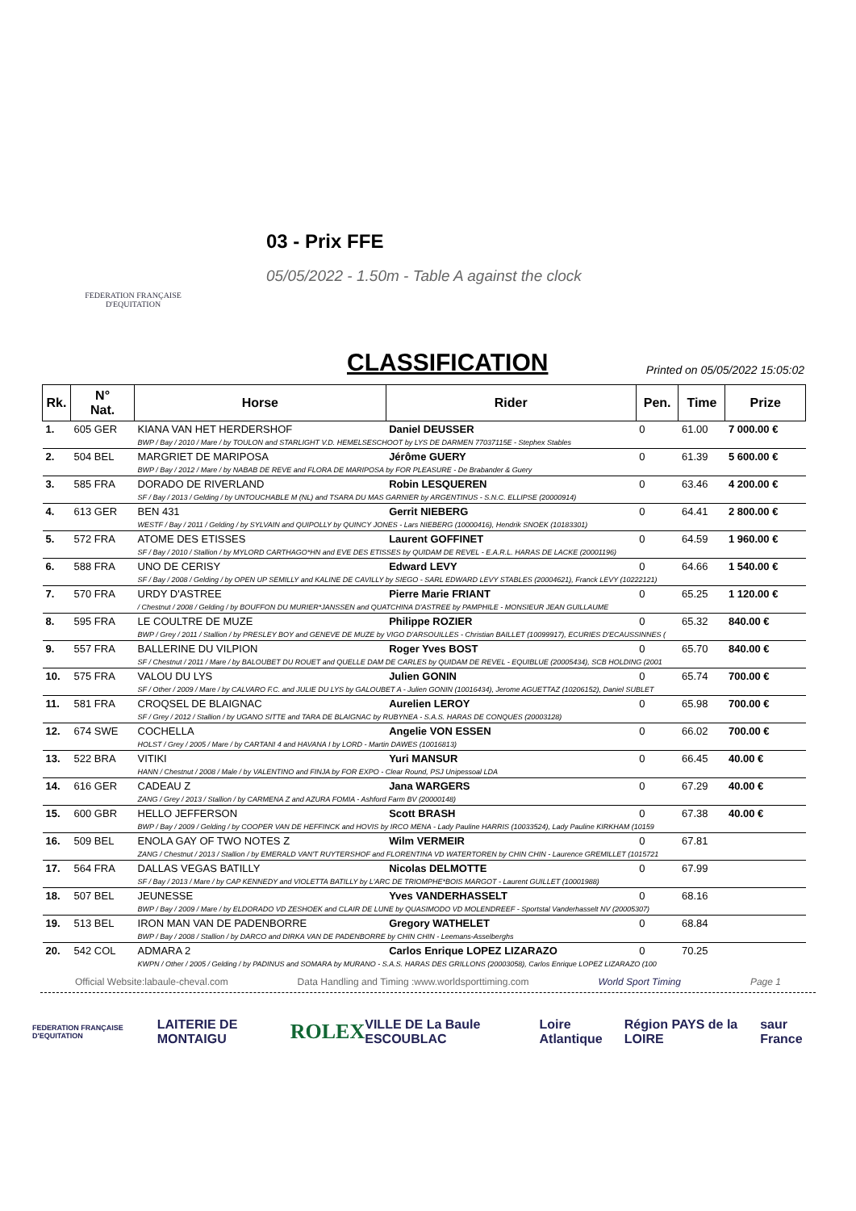FEDERATION FRANÇAISE
D'EQUITATION
03 - Prix FFE
05/05/2022 - 1.50m - Table A against the clock
CLASSIFICATION
Printed on 05/05/2022 15:05:02
| Rk. | N° Nat. | Horse | Rider | Pen. | Time | Prize |
| --- | --- | --- | --- | --- | --- | --- |
| 1. | 605 GER | KIANA VAN HET HERDERSHOF | Daniel DEUSSER | 0 | 61.00 | 7 000.00 € |
| | | BWP / Bay / 2010 / Mare / by TOULON and STARLIGHT V.D. HEMELSESCHOOT by LYS DE DARMEN 77037115E - Stephex Stables | | | | |
| 2. | 504 BEL | MARGRIET DE MARIPOSA | Jérôme GUERY | 0 | 61.39 | 5 600.00 € |
| | | BWP / Bay / 2012 / Mare / by NABAB DE REVE and FLORA DE MARIPOSA by FOR PLEASURE - De Brabander & Guery | | | | |
| 3. | 585 FRA | DORADO DE RIVERLAND | Robin LESQUEREN | 0 | 63.46 | 4 200.00 € |
| | | SF / Bay / 2013 / Gelding / by UNTOUCHABLE M (NL) and TSARA DU MAS GARNIER by ARGENTINUS - S.N.C. ELLIPSE (20000914) | | | | |
| 4. | 613 GER | BEN 431 | Gerrit NIEBERG | 0 | 64.41 | 2 800.00 € |
| | | WESTF / Bay / 2011 / Gelding / by SYLVAIN and QUIPOLLY by QUINCY JONES - Lars NIEBERG (10000416), Hendrik SNOEK (10183301) | | | | |
| 5. | 572 FRA | ATOME DES ETISSES | Laurent GOFFINET | 0 | 64.59 | 1 960.00 € |
| | | SF / Bay / 2010 / Stallion / by MYLORD CARTHAGO*HN and EVE DES ETISSES by QUIDAM DE REVEL - E.A.R.L. HARAS DE LACKE (20001196) | | | | |
| 6. | 588 FRA | UNO DE CERISY | Edward LEVY | 0 | 64.66 | 1 540.00 € |
| | | SF / Bay / 2008 / Gelding / by OPEN UP SEMILLY and KALINE DE CAVILLY by SIEGO - SARL EDWARD LEVY STABLES (20004621), Franck LEVY (10222121) | | | | |
| 7. | 570 FRA | URDY D'ASTREE | Pierre Marie FRIANT | 0 | 65.25 | 1 120.00 € |
| | | / Chestnut / 2008 / Gelding / by BOUFFON DU MURIER*JANSSEN and QUATCHINA D'ASTREE by PAMPHILE - MONSIEUR JEAN GUILLAUME | | | | |
| 8. | 595 FRA | LE COULTRE DE MUZE | Philippe ROZIER | 0 | 65.32 | 840.00 € |
| | | BWP / Grey / 2011 / Stallion / by PRESLEY BOY and GENEVE DE MUZE by VIGO D'ARSOUILLES - Christian BAILLET (10099917), ECURIES D'ECAUSSINNES ( | | | | |
| 9. | 557 FRA | BALLERINE DU VILPION | Roger Yves BOST | 0 | 65.70 | 840.00 € |
| | | SF / Chestnut / 2011 / Mare / by BALOUBET DU ROUET and QUELLE DAM DE CARLES by QUIDAM DE REVEL - EQUIBLUE (20005434), SCB HOLDING (2001 | | | | |
| 10. | 575 FRA | VALOU DU LYS | Julien GONIN | 0 | 65.74 | 700.00 € |
| | | SF / Other / 2009 / Mare / by CALVARO F.C. and JULIE DU LYS by GALOUBET A - Julien GONIN (10016434), Jerome AGUETTAZ (10206152), Daniel SUBLET | | | | |
| 11. | 581 FRA | CROQSEL DE BLAIGNAC | Aurelien LEROY | 0 | 65.98 | 700.00 € |
| | | SF / Grey / 2012 / Stallion / by UGANO SITTE and TARA DE BLAIGNAC by RUBYNEA - S.A.S. HARAS DE CONQUES (20003128) | | | | |
| 12. | 674 SWE | COCHELLA | Angelie VON ESSEN | 0 | 66.02 | 700.00 € |
| | | HOLST / Grey / 2005 / Mare / by CARTANI 4 and HAVANA I by LORD - Martin DAWES (10016813) | | | | |
| 13. | 522 BRA | VITIKI | Yuri MANSUR | 0 | 66.45 | 40.00 € |
| | | HANN / Chestnut / 2008 / Male / by VALENTINO and FINJA by FOR EXPO - Clear Round, PSJ Unipessoal LDA | | | | |
| 14. | 616 GER | CADEAU Z | Jana WARGERS | 0 | 67.29 | 40.00 € |
| | | ZANG / Grey / 2013 / Stallion / by CARMENA Z and AZURA FOMIA - Ashford Farm BV (20000148) | | | | |
| 15. | 600 GBR | HELLO JEFFERSON | Scott BRASH | 0 | 67.38 | 40.00 € |
| | | BWP / Bay / 2009 / Gelding / by COOPER VAN DE HEFFINCK and HOVIS by IRCO MENA - Lady Pauline HARRIS (10033524), Lady Pauline KIRKHAM (10159 | | | | |
| 16. | 509 BEL | ENOLA GAY OF TWO NOTES Z | Wilm VERMEIR | 0 | 67.81 | |
| | | ZANG / Chestnut / 2013 / Stallion / by EMERALD VAN'T RUYTERSHOF and FLORENTINA VD WATERTOREN by CHIN CHIN - Laurence GREMILLET (1015721 | | | | |
| 17. | 564 FRA | DALLAS VEGAS BATILLY | Nicolas DELMOTTE | 0 | 67.99 | |
| | | SF / Bay / 2013 / Mare / by CAP KENNEDY and VIOLETTA BATILLY by L'ARC DE TRIOMPHE*BOIS MARGOT - Laurent GUILLET (10001988) | | | | |
| 18. | 507 BEL | JEUNESSE | Yves VANDERHASSELT | 0 | 68.16 | |
| | | BWP / Bay / 2009 / Mare / by ELDORADO VD ZESHOEK and CLAIR DE LUNE by QUASIMODO VD MOLENDREEF - Sportstal Vanderhasselt NV (20005307) | | | | |
| 19. | 513 BEL | IRON MAN VAN DE PADENBORRE | Gregory WATHELET | 0 | 68.84 | |
| | | BWP / Bay / 2008 / Stallion / by DARCO and DIRKA VAN DE PADENBORRE by CHIN CHIN - Leemans-Asselberghs | | | | |
| 20. | 542 COL | ADMARA 2 | Carlos Enrique LOPEZ LIZARAZO | 0 | 70.25 | |
| | | KWPN / Other / 2005 / Gelding / by PADINUS and SOMARA by MURANO - S.A.S. HARAS DES GRILLONS (20003058), Carlos Enrique LOPEZ LIZARAZO (100 | | | | |
Official Website:labaule-cheval.com Data Handling and Timing :www.worldsporttiming.com World Sport Timing Page 1
FEDERATION FRANÇAISE D'EQUITATION LAITERIE DE MONTAIGU ROLEX VILLE DE La Baule ESCOUBLAC Loire Atlantique Région PAYS de la LOIRE saur France